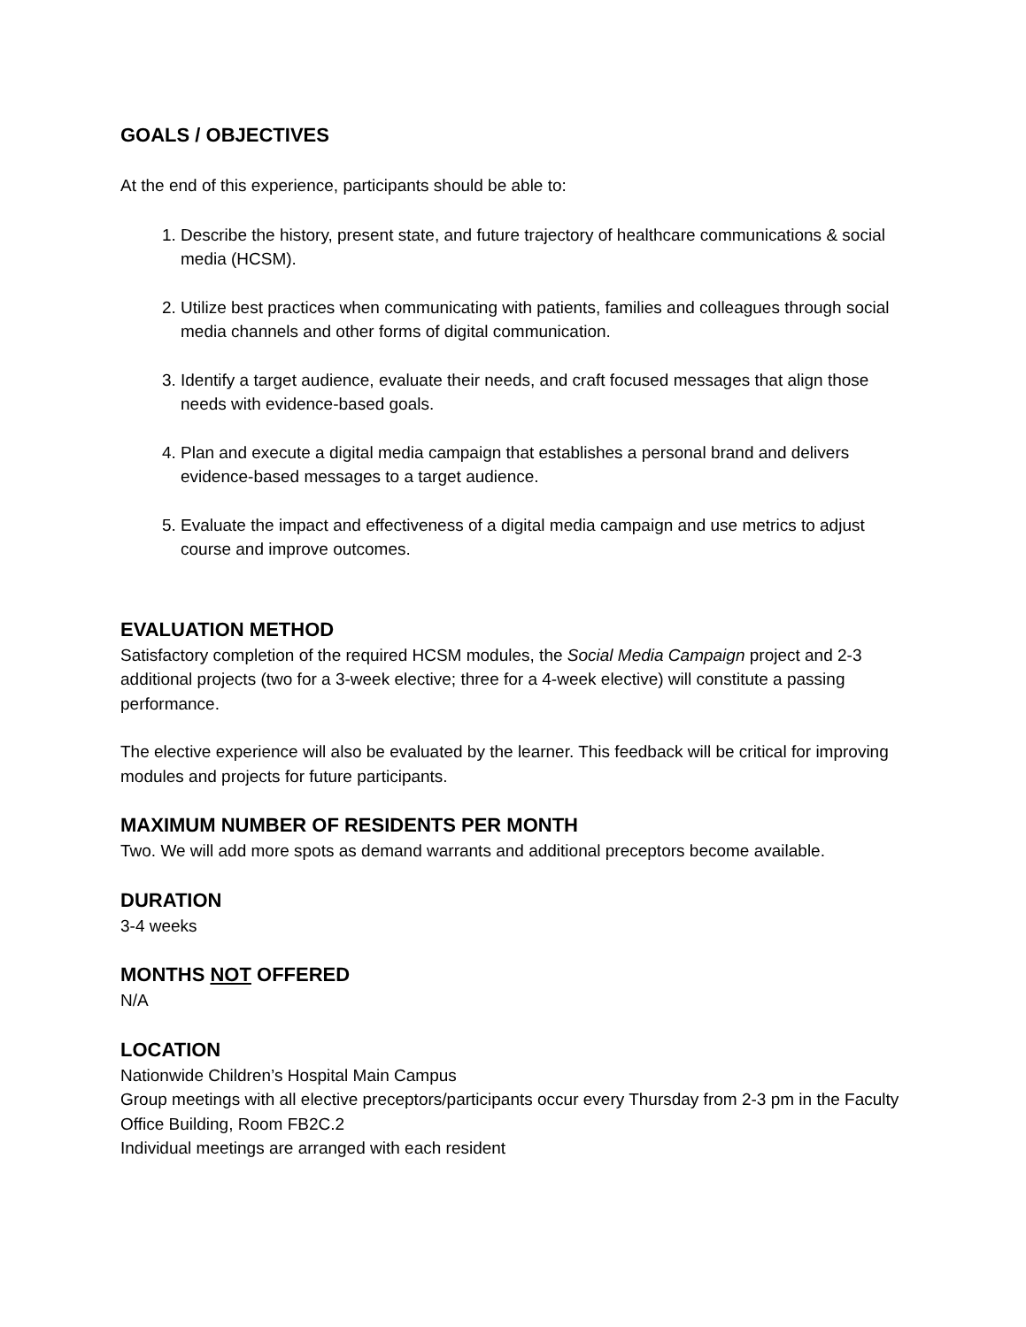GOALS / OBJECTIVES
At the end of this experience, participants should be able to:
1. Describe the history, present state, and future trajectory of healthcare communications & social media (HCSM).
2. Utilize best practices when communicating with patients, families and colleagues through social media channels and other forms of digital communication.
3. Identify a target audience, evaluate their needs, and craft focused messages that align those needs with evidence-based goals.
4. Plan and execute a digital media campaign that establishes a personal brand and delivers evidence-based messages to a target audience.
5. Evaluate the impact and effectiveness of a digital media campaign and use metrics to adjust course and improve outcomes.
EVALUATION METHOD
Satisfactory completion of the required HCSM modules, the Social Media Campaign project and 2-3 additional projects (two for a 3-week elective; three for a 4-week elective) will constitute a passing performance.
The elective experience will also be evaluated by the learner. This feedback will be critical for improving modules and projects for future participants.
MAXIMUM NUMBER OF RESIDENTS PER MONTH
Two. We will add more spots as demand warrants and additional preceptors become available.
DURATION
3-4 weeks
MONTHS NOT OFFERED
N/A
LOCATION
Nationwide Children’s Hospital Main Campus
Group meetings with all elective preceptors/participants occur every Thursday from 2-3 pm in the Faculty Office Building, Room FB2C.2
Individual meetings are arranged with each resident